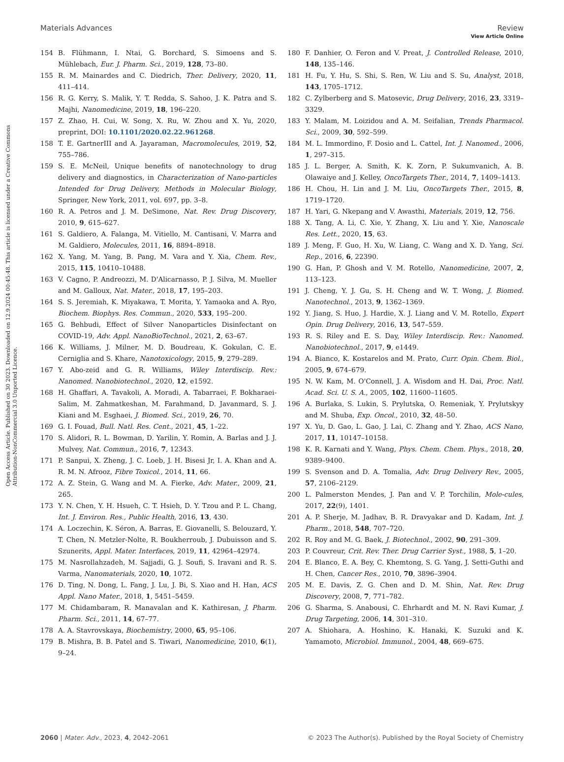View Article Online
Materials Advances Review
Open Access Article. Published on 30 2023. Downloaded on 12.9.2024 00:45:48. This article is licensed under a Creative Commons Attribution-NonCommercial 3.0 Unported Licence.
154 B. Flühmann, I. Ntai, G. Borchard, S. Simoens and S. Mühlebach, Eur. J. Pharm. Sci., 2019, 128, 73–80.
155 R. M. Mainardes and C. Diedrich, Ther. Delivery, 2020, 11, 411–414.
156 R. G. Kerry, S. Malik, Y. T. Redda, S. Sahoo, J. K. Patra and S. Majhi, Nanomedicine, 2019, 18, 196–220.
157 Z. Zhao, H. Cui, W. Song, X. Ru, W. Zhou and X. Yu, 2020, preprint, DOI: 10.1101/2020.02.22.961268.
158 T. E. GartnerIII and A. Jayaraman, Macromolecules, 2019, 52, 755–786.
159 S. E. McNeil, Unique benefits of nanotechnology to drug delivery and diagnostics, in Characterization of Nano-particles Intended for Drug Delivery, Methods in Molecular Biology, Springer, New York, 2011, vol. 697, pp. 3–8.
160 R. A. Petros and J. M. DeSimone, Nat. Rev. Drug Discovery, 2010, 9, 615–627.
161 S. Galdiero, A. Falanga, M. Vitiello, M. Cantisani, V. Marra and M. Galdiero, Molecules, 2011, 16, 8894–8918.
162 X. Yang, M. Yang, B. Pang, M. Vara and Y. Xia, Chem. Rev., 2015, 115, 10410–10488.
163 V. Cagno, P. Andreozzi, M. D'Alicarnasso, P. J. Silva, M. Mueller and M. Galloux, Nat. Mater., 2018, 17, 195–203.
164 S. S. Jeremiah, K. Miyakawa, T. Morita, Y. Yamaoka and A. Ryo, Biochem. Biophys. Res. Commun., 2020, 533, 195–200.
165 G. Behbudi, Effect of Silver Nanoparticles Disinfectant on COVID-19, Adv. Appl. NanoBioTechnol., 2021, 2, 63–67.
166 K. Williams, J. Milner, M. D. Boudreau, K. Gokulan, C. E. Cerniglia and S. Khare, Nanotoxicology, 2015, 9, 279–289.
167 Y. Abo-zeid and G. R. Williams, Wiley Interdiscip. Rev.: Nanomed. Nanobiotechnol., 2020, 12, e1592.
168 H. Ghaffari, A. Tavakoli, A. Moradi, A. Tabarraei, F. Bokharaei-Salim, M. Zahmatkeshan, M. Farahmand, D. Javanmard, S. J. Kiani and M. Esghaei, J. Biomed. Sci., 2019, 26, 70.
169 G. I. Fouad, Bull. Natl. Res. Cent., 2021, 45, 1–22.
170 S. Alidori, R. L. Bowman, D. Yarilin, Y. Romin, A. Barlas and J. J. Mulvey, Nat. Commun., 2016, 7, 12343.
171 P. Sanpui, X. Zheng, J. C. Loeb, J. H. Bisesi Jr, I. A. Khan and A. R. M. N. Afrooz, Fibre Toxicol., 2014, 11, 66.
172 A. Z. Stein, G. Wang and M. A. Fierke, Adv. Mater., 2009, 21, 265.
173 Y. N. Chen, Y. H. Hsueh, C. T. Hsieh, D. Y. Tzou and P. L. Chang, Int. J. Environ. Res., Public Health, 2016, 13, 430.
174 A. Loczechin, K. Séron, A. Barras, E. Giovanelli, S. Belouzard, Y. T. Chen, N. Metzler-Nolte, R. Boukherroub, J. Dubuisson and S. Szunerits, Appl. Mater. Interfaces, 2019, 11, 42964–42974.
175 M. Nasrollahzadeh, M. Sajjadi, G. J. Soufi, S. Iravani and R. S. Varma, Nanomaterials, 2020, 10, 1072.
176 D. Ting, N. Dong, L. Fang, J. Lu, J. Bi, S. Xiao and H. Han, ACS Appl. Nano Mater., 2018, 1, 5451–5459.
177 M. Chidambaram, R. Manavalan and K. Kathiresan, J. Pharm. Pharm. Sci., 2011, 14, 67–77.
178 A. A. Stavrovskaya, Biochemistry, 2000, 65, 95–106.
179 B. Mishra, B. B. Patel and S. Tiwari, Nanomedicine, 2010, 6(1), 9–24.
180 F. Danhier, O. Feron and V. Preat, J. Controlled Release, 2010, 148, 135–146.
181 H. Fu, Y. Hu, S. Shi, S. Ren, W. Liu and S. Su, Analyst, 2018, 143, 1705–1712.
182 C. Zylberberg and S. Matosevic, Drug Delivery, 2016, 23, 3319–3329.
183 Y. Malam, M. Loizidou and A. M. Seifalian, Trends Pharmacol. Sci., 2009, 30, 592–599.
184 M. L. Immordino, F. Dosio and L. Cattel, Int. J. Nanomed., 2006, 1, 297–315.
185 J. L. Berger, A. Smith, K. K. Zorn, P. Sukumvanich, A. B. Olawaiye and J. Kelley, OncoTargets Ther., 2014, 7, 1409–1413.
186 H. Chou, H. Lin and J. M. Liu, OncoTargets Ther., 2015, 8, 1719–1720.
187 H. Yari, G. Nkepang and V. Awasthi, Materials, 2019, 12, 756.
188 X. Tang, A. Li, C. Xie, Y. Zhang, X. Liu and Y. Xie, Nanoscale Res. Lett., 2020, 15, 63.
189 J. Meng, F. Guo, H. Xu, W. Liang, C. Wang and X. D. Yang, Sci. Rep., 2016, 6, 22390.
190 G. Han, P. Ghosh and V. M. Rotello, Nanomedicine, 2007, 2, 113–123.
191 J. Cheng, Y. J. Gu, S. H. Cheng and W. T. Wong, J. Biomed. Nanotechnol., 2013, 9, 1362–1369.
192 Y. Jiang, S. Huo, J. Hardie, X. J. Liang and V. M. Rotello, Expert Opin. Drug Delivery, 2016, 13, 547–559.
193 R. S. Riley and E. S. Day, Wiley Interdiscip. Rev.: Nanomed. Nanobiotechnol., 2017, 9, e1449.
194 A. Bianco, K. Kostarelos and M. Prato, Curr. Opin. Chem. Biol., 2005, 9, 674–679.
195 N. W. Kam, M. O'Connell, J. A. Wisdom and H. Dai, Proc. Natl. Acad. Sci. U. S. A., 2005, 102, 11600–11605.
196 A. Burlaka, S. Lukin, S. Prylutska, O. Remeniak, Y. Prylutskyy and M. Shuba, Exp. Oncol., 2010, 32, 48–50.
197 X. Yu, D. Gao, L. Gao, J. Lai, C. Zhang and Y. Zhao, ACS Nano, 2017, 11, 10147–10158.
198 K. R. Karnati and Y. Wang, Phys. Chem. Chem. Phys., 2018, 20, 9389–9400.
199 S. Svenson and D. A. Tomalia, Adv. Drug Delivery Rev., 2005, 57, 2106–2129.
200 L. Palmerston Mendes, J. Pan and V. P. Torchilin, Mole-cules, 2017, 22(9), 1401.
201 A. P. Sherje, M. Jadhav, B. R. Dravyakar and D. Kadam, Int. J. Pharm., 2018, 548, 707–720.
202 R. Roy and M. G. Baek, J. Biotechnol., 2002, 90, 291–309.
203 P. Couvreur, Crit. Rev. Ther. Drug Carrier Syst., 1988, 5, 1–20.
204 E. Blanco, E. A. Bey, C. Khemtong, S. G. Yang, J. Setti-Guthi and H. Chen, Cancer Res., 2010, 70, 3896–3904.
205 M. E. Davis, Z. G. Chen and D. M. Shin, Nat. Rev. Drug Discovery, 2008, 7, 771–782.
206 G. Sharma, S. Anabousi, C. Ehrhardt and M. N. Ravi Kumar, J. Drug Targeting, 2006, 14, 301–310.
207 A. Shiohara, A. Hoshino, K. Hanaki, K. Suzuki and K. Yamamoto, Microbiol. Immunol., 2004, 48, 669–675.
2060 | Mater. Adv., 2023, 4, 2042–2061 © 2023 The Author(s). Published by the Royal Society of Chemistry